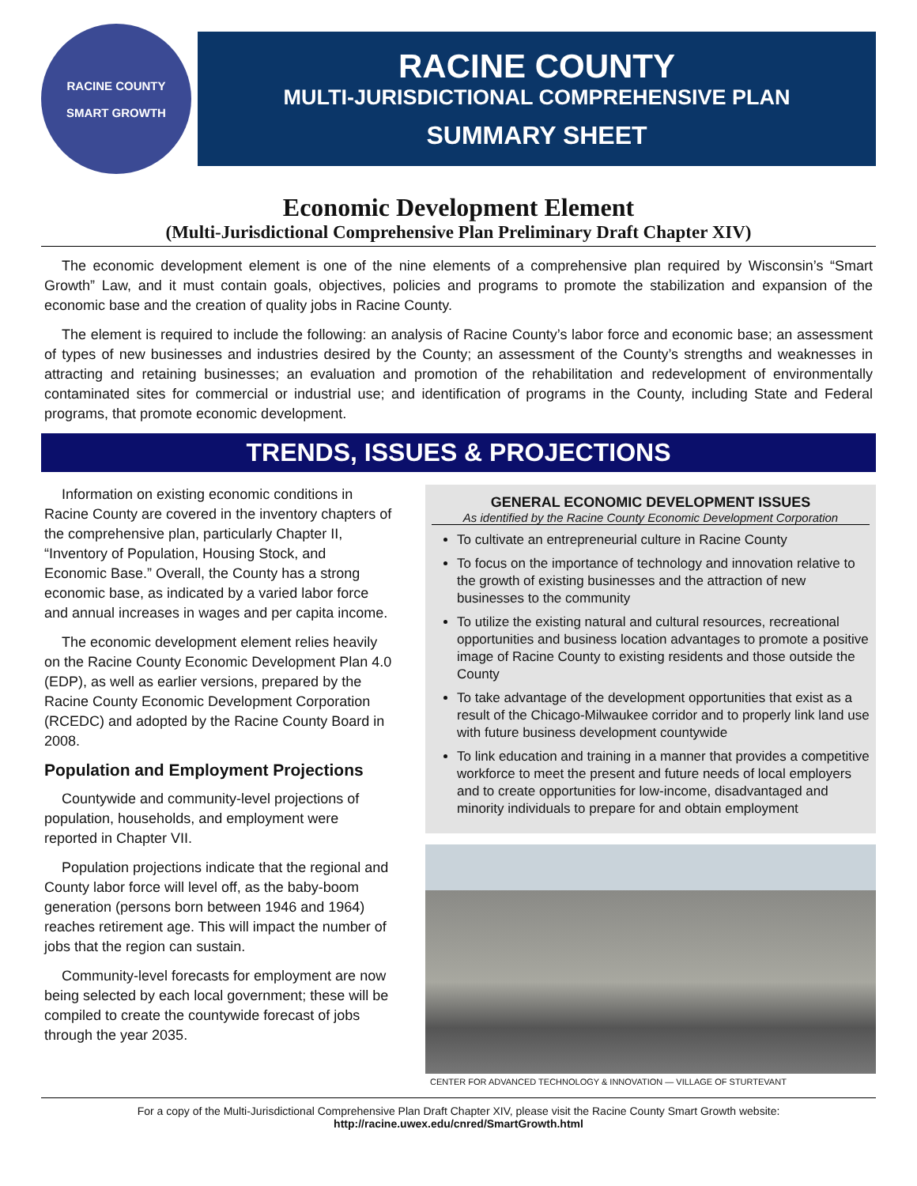RACINE COUNTY
SMART GROWTH
RACINE COUNTY
MULTI-JURISDICTIONAL COMPREHENSIVE PLAN
SUMMARY SHEET
Economic Development Element
(Multi-Jurisdictional Comprehensive Plan Preliminary Draft Chapter XIV)
The economic development element is one of the nine elements of a comprehensive plan required by Wisconsin’s “Smart Growth” Law, and it must contain goals, objectives, policies and programs to promote the stabilization and expansion of the economic base and the creation of quality jobs in Racine County.
The element is required to include the following: an analysis of Racine County’s labor force and economic base; an assessment of types of new businesses and industries desired by the County; an assessment of the County’s strengths and weaknesses in attracting and retaining businesses; an evaluation and promotion of the rehabilitation and redevelopment of environmentally contaminated sites for commercial or industrial use; and identification of programs in the County, including State and Federal programs, that promote economic development.
TRENDS, ISSUES & PROJECTIONS
Information on existing economic conditions in Racine County are covered in the inventory chapters of the comprehensive plan, particularly Chapter II, “Inventory of Population, Housing Stock, and Economic Base.” Overall, the County has a strong economic base, as indicated by a varied labor force and annual increases in wages and per capita income.
The economic development element relies heavily on the Racine County Economic Development Plan 4.0 (EDP), as well as earlier versions, prepared by the Racine County Economic Development Corporation (RCEDC) and adopted by the Racine County Board in 2008.
Population and Employment Projections
Countywide and community-level projections of population, households, and employment were reported in Chapter VII.
Population projections indicate that the regional and County labor force will level off, as the baby-boom generation (persons born between 1946 and 1964) reaches retirement age. This will impact the number of jobs that the region can sustain.
Community-level forecasts for employment are now being selected by each local government; these will be compiled to create the countywide forecast of jobs through the year 2035.
GENERAL ECONOMIC DEVELOPMENT ISSUES
As identified by the Racine County Economic Development Corporation
To cultivate an entrepreneurial culture in Racine County
To focus on the importance of technology and innovation relative to the growth of existing businesses and the attraction of new businesses to the community
To utilize the existing natural and cultural resources, recreational opportunities and business location advantages to promote a positive image of Racine County to existing residents and those outside the County
To take advantage of the development opportunities that exist as a result of the Chicago-Milwaukee corridor and to properly link land use with future business development countywide
To link education and training in a manner that provides a competitive workforce to meet the present and future needs of local employers and to create opportunities for low-income, disadvantaged and minority individuals to prepare for and obtain employment
CENTER FOR ADVANCED TECHNOLOGY & INNOVATION — VILLAGE OF STURTEVANT
For a copy of the Multi-Jurisdictional Comprehensive Plan Draft Chapter XIV, please visit the Racine County Smart Growth website:
http://racine.uwex.edu/cnred/SmartGrowth.html